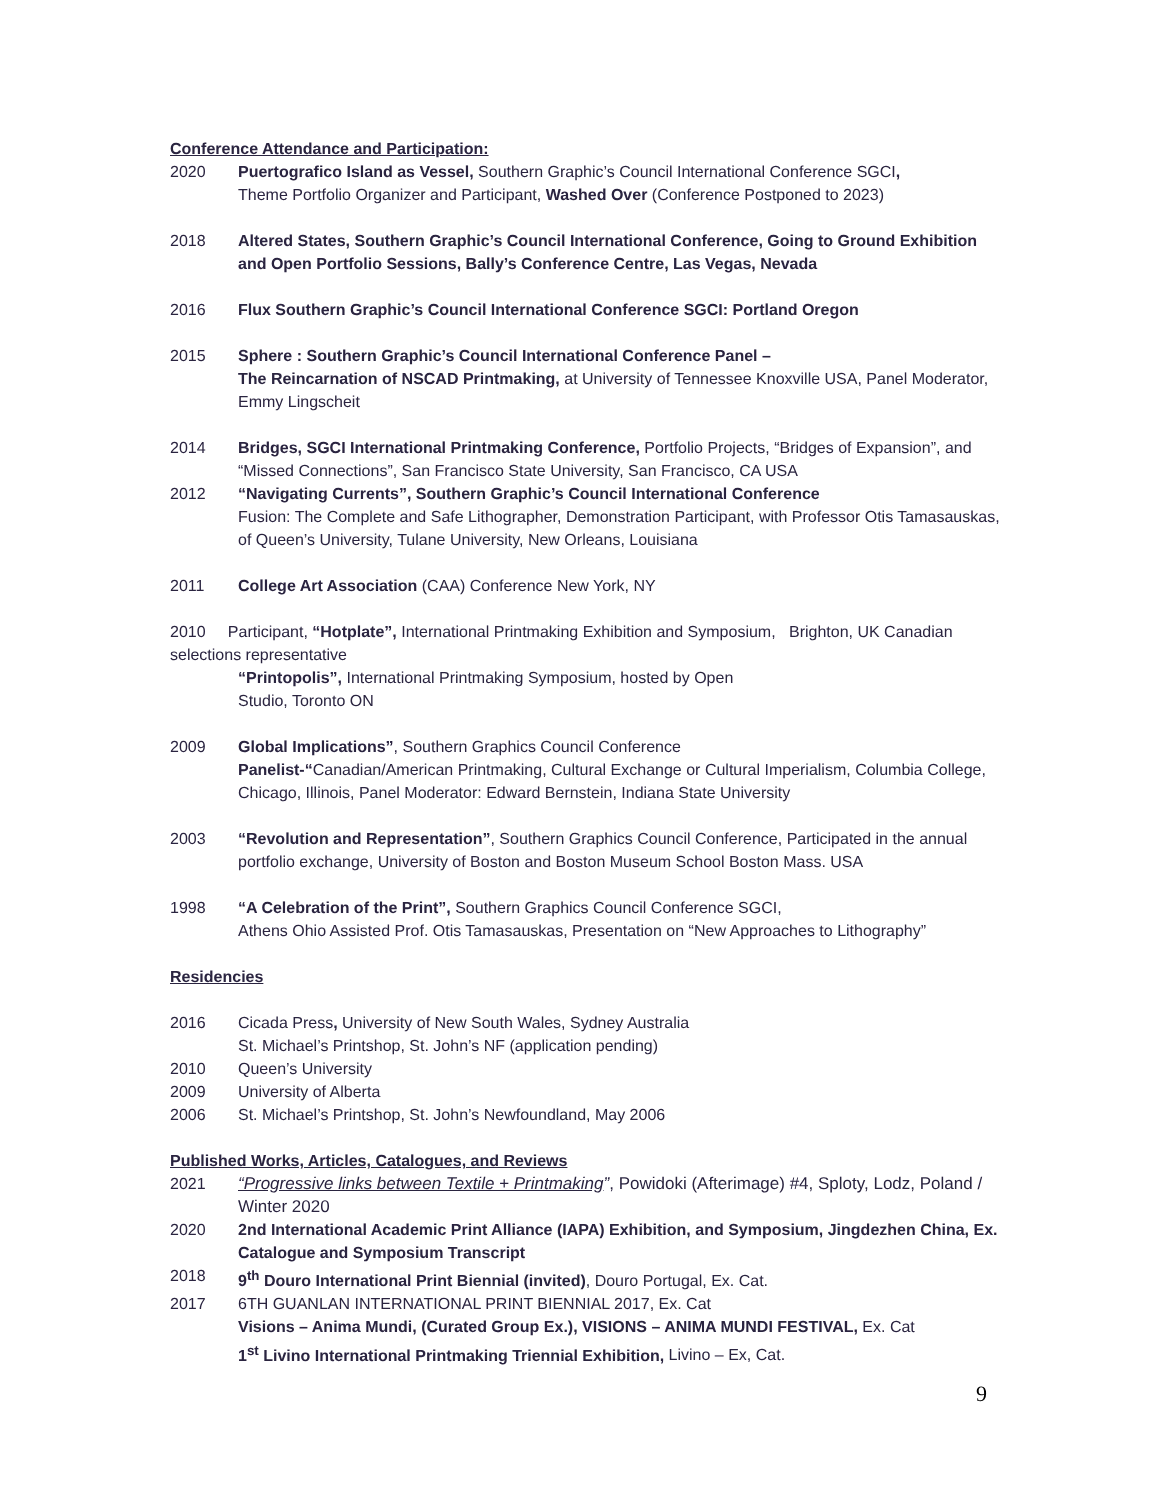Conference Attendance and Participation:
2020 Puertografico Island as Vessel, Southern Graphic’s Council International Conference SGCI,
Theme Portfolio Organizer and Participant, Washed Over (Conference Postponed to 2023)
2018 Altered States, Southern Graphic’s Council International Conference, Going to Ground Exhibition and Open Portfolio Sessions, Bally’s Conference Centre, Las Vegas, Nevada
2016 Flux Southern Graphic’s Council International Conference SGCI: Portland Oregon
2015 Sphere : Southern Graphic’s Council International Conference Panel –
The Reincarnation of NSCAD Printmaking, at University of Tennessee Knoxville USA, Panel Moderator, Emmy Lingscheit
2014 Bridges, SGCI International Printmaking Conference, Portfolio Projects, “Bridges of Expansion”, and “Missed Connections”, San Francisco State University, San Francisco, CA USA
2012 “Navigating Currents”, Southern Graphic’s Council International Conference
Fusion: The Complete and Safe Lithographer, Demonstration Participant, with Professor Otis Tamasauskas, of Queen’s University, Tulane University, New Orleans, Louisiana
2011 College Art Association (CAA) Conference New York, NY
2010 Participant, “Hotplate”, International Printmaking Exhibition and Symposium, Brighton, UK Canadian selections representative
“Printopolis”, International Printmaking Symposium, hosted by Open
Studio, Toronto ON
2009 Global Implications”, Southern Graphics Council Conference
Panelist-“Canadian/American Printmaking, Cultural Exchange or Cultural Imperialism, Columbia College, Chicago, Illinois, Panel Moderator: Edward Bernstein, Indiana State University
2003 “Revolution and Representation”, Southern Graphics Council Conference, Participated in the annual portfolio exchange, University of Boston and Boston Museum School Boston Mass. USA
1998 “A Celebration of the Print”, Southern Graphics Council Conference SGCI,
Athens Ohio Assisted Prof. Otis Tamasauskas, Presentation on “New Approaches to Lithography”
Residencies
2016 Cicada Press, University of New South Wales, Sydney Australia
St. Michael’s Printshop, St. John’s NF (application pending)
2010 Queen’s University
2009 University of Alberta
2006 St. Michael’s Printshop, St. John’s Newfoundland, May 2006
Published Works, Articles, Catalogues, and Reviews
2021 “Progressive links between Textile + Printmaking”, Powidoki (Afterimage) #4, Sploty, Lodz, Poland / Winter 2020
2020 2nd International Academic Print Alliance (IAPA) Exhibition, and Symposium, Jingdezhen China, Ex. Catalogue and Symposium Transcript
2018 9<sup>th</sup> Douro International Print Biennial (invited), Douro Portugal, Ex. Cat.
2017 6TH GUANLAN INTERNATIONAL PRINT BIENNIAL 2017, Ex. Cat
Visions – Anima Mundi, (Curated Group Ex.), VISIONS – ANIMA MUNDI FESTIVAL, Ex. Cat
1<sup>st</sup> Livino International Printmaking Triennial Exhibition, Livino – Ex, Cat.
9